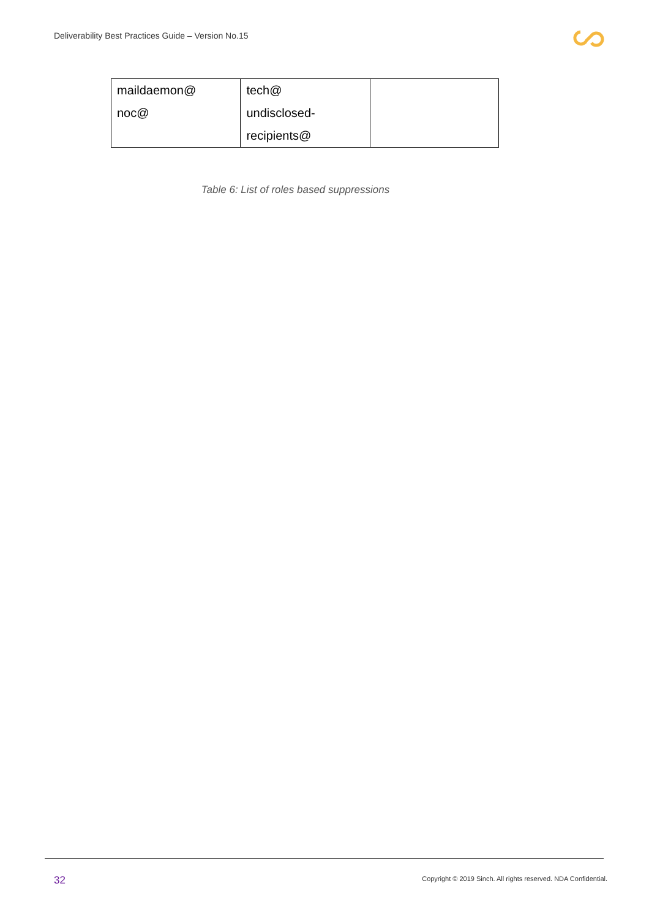Deliverability Best Practices Guide – Version No.15
| maildaemon@ | tech@ | |
| noc@ | undisclosed- recipients@ | |
Table 6: List of roles based suppressions
32
Copyright © 2019 Sinch. All rights reserved. NDA Confidential.